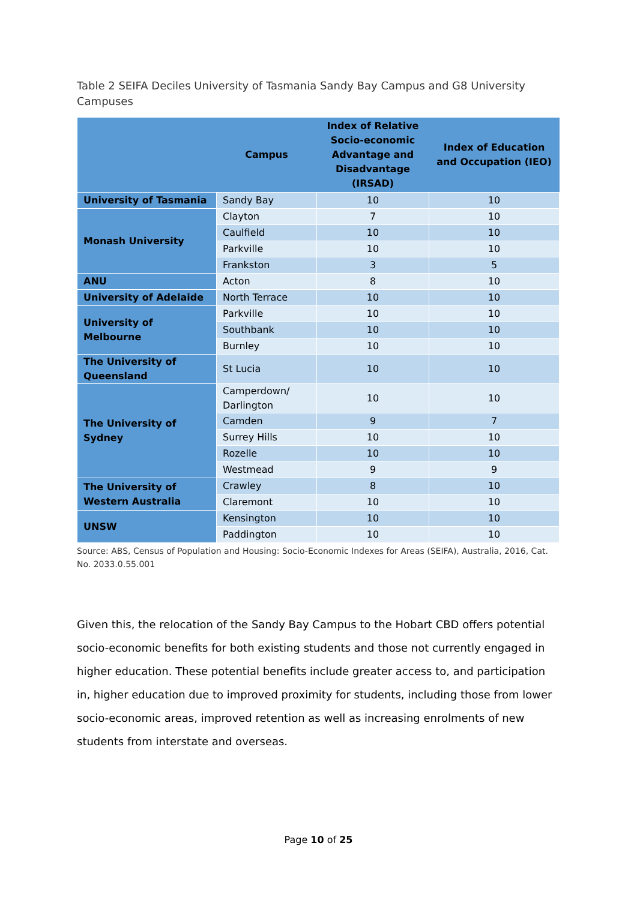Table 2 SEIFA Deciles University of Tasmania Sandy Bay Campus and G8 University Campuses
| | Campus | Index of Relative Socio-economic Advantage and Disadvantage (IRSAD) | Index of Education and Occupation (IEO) |
| --- | --- | --- | --- |
| University of Tasmania | Sandy Bay | 10 | 10 |
| Monash University | Clayton | 7 | 10 |
| | Caulfield | 10 | 10 |
| | Parkville | 10 | 10 |
| | Frankston | 3 | 5 |
| ANU | Acton | 8 | 10 |
| University of Adelaide | North Terrace | 10 | 10 |
| University of Melbourne | Parkville | 10 | 10 |
| | Southbank | 10 | 10 |
| | Burnley | 10 | 10 |
| The University of Queensland | St Lucia | 10 | 10 |
| The University of Sydney | Camperdown/ Darlington | 10 | 10 |
| | Camden | 9 | 7 |
| | Surrey Hills | 10 | 10 |
| | Rozelle | 10 | 10 |
| | Westmead | 9 | 9 |
| The University of Western Australia | Crawley | 8 | 10 |
| | Claremont | 10 | 10 |
| UNSW | Kensington | 10 | 10 |
| | Paddington | 10 | 10 |
Source: ABS, Census of Population and Housing: Socio-Economic Indexes for Areas (SEIFA), Australia, 2016, Cat. No. 2033.0.55.001
Given this, the relocation of the Sandy Bay Campus to the Hobart CBD offers potential socio-economic benefits for both existing students and those not currently engaged in higher education. These potential benefits include greater access to, and participation in, higher education due to improved proximity for students, including those from lower socio-economic areas, improved retention as well as increasing enrolments of new students from interstate and overseas.
Page 10 of 25